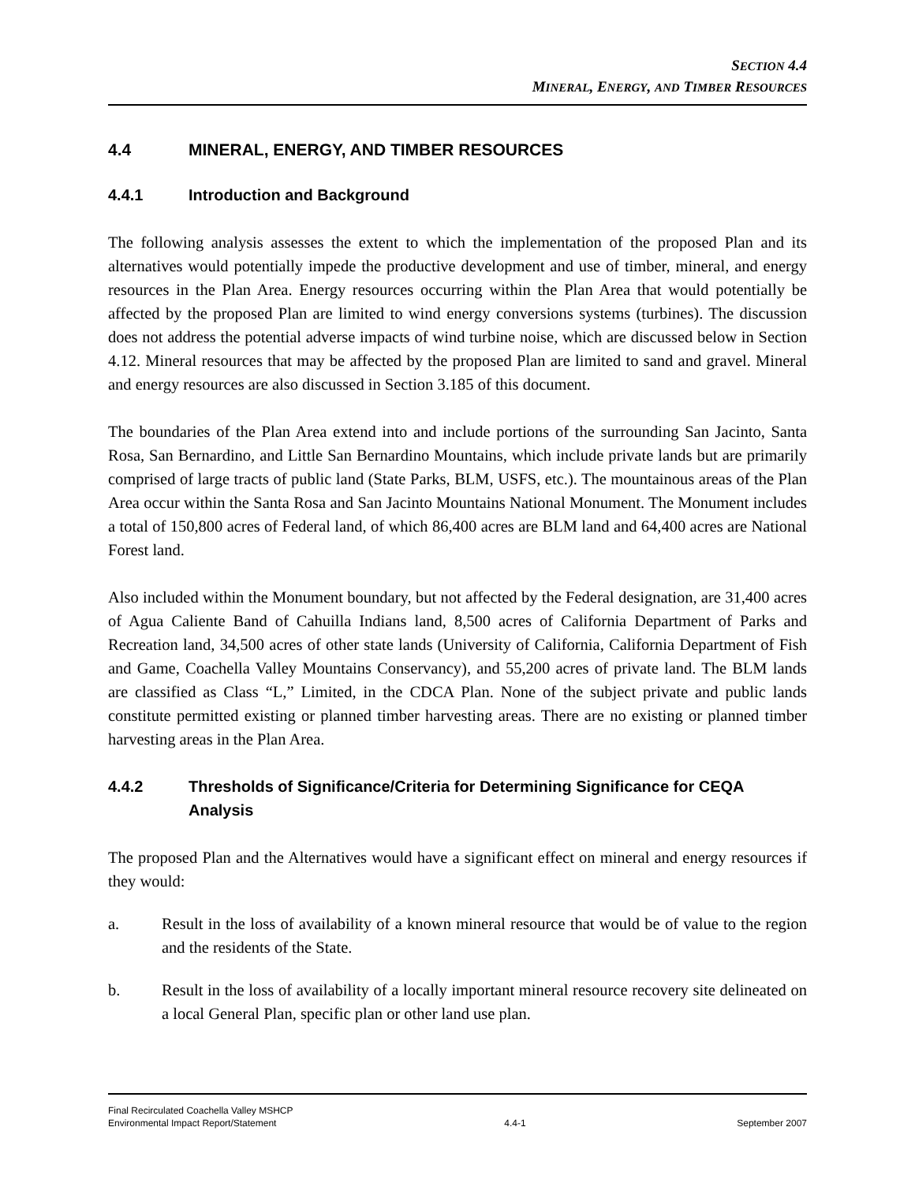SECTION 4.4
MINERAL, ENERGY, AND TIMBER RESOURCES
4.4 MINERAL, ENERGY, AND TIMBER RESOURCES
4.4.1 Introduction and Background
The following analysis assesses the extent to which the implementation of the proposed Plan and its alternatives would potentially impede the productive development and use of timber, mineral, and energy resources in the Plan Area. Energy resources occurring within the Plan Area that would potentially be affected by the proposed Plan are limited to wind energy conversions systems (turbines). The discussion does not address the potential adverse impacts of wind turbine noise, which are discussed below in Section 4.12. Mineral resources that may be affected by the proposed Plan are limited to sand and gravel. Mineral and energy resources are also discussed in Section 3.185 of this document.
The boundaries of the Plan Area extend into and include portions of the surrounding San Jacinto, Santa Rosa, San Bernardino, and Little San Bernardino Mountains, which include private lands but are primarily comprised of large tracts of public land (State Parks, BLM, USFS, etc.). The mountainous areas of the Plan Area occur within the Santa Rosa and San Jacinto Mountains National Monument. The Monument includes a total of 150,800 acres of Federal land, of which 86,400 acres are BLM land and 64,400 acres are National Forest land.
Also included within the Monument boundary, but not affected by the Federal designation, are 31,400 acres of Agua Caliente Band of Cahuilla Indians land, 8,500 acres of California Department of Parks and Recreation land, 34,500 acres of other state lands (University of California, California Department of Fish and Game, Coachella Valley Mountains Conservancy), and 55,200 acres of private land. The BLM lands are classified as Class “L,” Limited, in the CDCA Plan. None of the subject private and public lands constitute permitted existing or planned timber harvesting areas. There are no existing or planned timber harvesting areas in the Plan Area.
4.4.2 Thresholds of Significance/Criteria for Determining Significance for CEQA Analysis
The proposed Plan and the Alternatives would have a significant effect on mineral and energy resources if they would:
a. Result in the loss of availability of a known mineral resource that would be of value to the region and the residents of the State.
b. Result in the loss of availability of a locally important mineral resource recovery site delineated on a local General Plan, specific plan or other land use plan.
Final Recirculated Coachella Valley MSHCP
Environmental Impact Report/Statement
4.4-1
September 2007